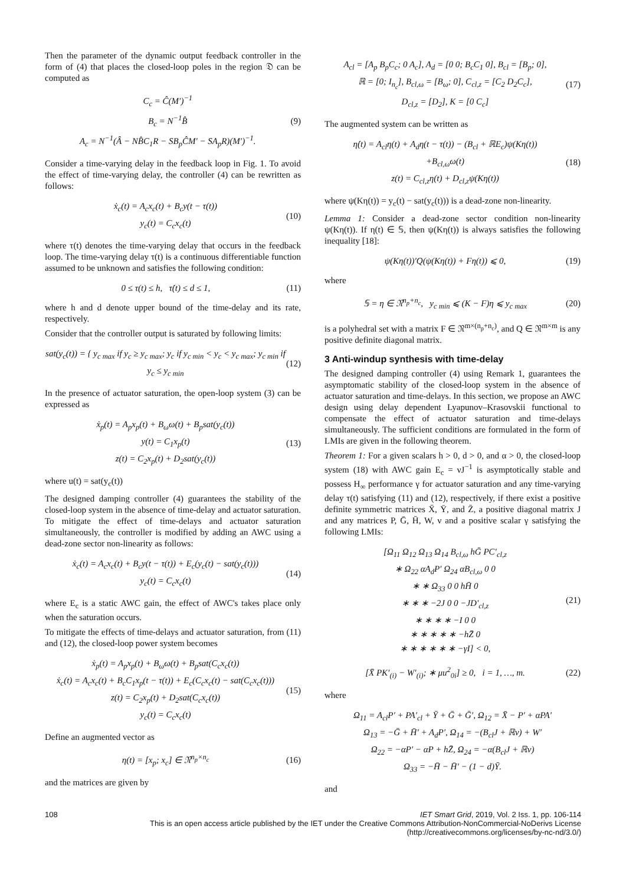Then the parameter of the dynamic output feedback controller in the form of (4) that places the closed-loop poles in the region 𝔇 can be computed as
C<sub>c</sub> = Ĉ(M′)<sup>−1</sup>
B<sub>c</sub> = N<sup>−1</sup>B̂
A<sub>c</sub> = N<sup>−1</sup>(Â − NB̂C<sub>1</sub>R − SB<sub>p</sub>ĈM′ − SA<sub>p</sub>R)(M′)<sup>−1</sup>.
(9)
Consider a time-varying delay in the feedback loop in Fig. 1. To avoid the effect of time-varying delay, the controller (4) can be rewritten as follows:
ẋ<sub>c</sub>(t) = A<sub>c</sub>x<sub>c</sub>(t) + B<sub>c</sub>y(t − τ(t))
y<sub>c</sub>(t) = C<sub>c</sub>x<sub>c</sub>(t)
(10)
where τ(t) denotes the time-varying delay that occurs in the feedback loop. The time-varying delay τ(t) is a continuous differentiable function assumed to be unknown and satisfies the following condition:
0 ≤ τ(t) ≤ h, τ̇(t) ≤ d ≤ 1, (11)
where h and d denote upper bound of the time-delay and its rate, respectively.
Consider that the controller output is saturated by following limits:
sat(y<sub>c</sub>(t)) = { y<sub>c max</sub> if y<sub>c</sub> ≥ y<sub>c max</sub>; y<sub>c</sub> if y<sub>c min</sub> < y<sub>c</sub> < y<sub>c max</sub>; y<sub>c min</sub> if y<sub>c</sub> ≤ y<sub>c min</sub>
(12)
In the presence of actuator saturation, the open-loop system (3) can be expressed as
ẋ<sub>p</sub>(t) = A<sub>p</sub>x<sub>p</sub>(t) + B<sub>ω</sub>ω(t) + B<sub>p</sub>sat(y<sub>c</sub>(t))
y(t) = C<sub>1</sub>x<sub>p</sub>(t)
z(t) = C<sub>2</sub>x<sub>p</sub>(t) + D<sub>2</sub>sat(y<sub>c</sub>(t))
(13)
where u(t) = sat(y<sub>c</sub>(t))
The designed damping controller (4) guarantees the stability of the closed-loop system in the absence of time-delay and actuator saturation. To mitigate the effect of time-delays and actuator saturation simultaneously, the controller is modified by adding an AWC using a dead-zone sector non-linearity as follows:
ẋ<sub>c</sub>(t) = A<sub>c</sub>x<sub>c</sub>(t) + B<sub>c</sub>y(t − τ(t)) + E<sub>c</sub>(y<sub>c</sub>(t) − sat(y<sub>c</sub>(t)))
y<sub>c</sub>(t) = C<sub>c</sub>x<sub>c</sub>(t)
(14)
where E<sub>c</sub> is a static AWC gain, the effect of AWC's takes place only when the saturation occurs.
To mitigate the effects of time-delays and actuator saturation, from (11) and (12), the closed-loop power system becomes
ẋ<sub>p</sub>(t) = A<sub>p</sub>x<sub>p</sub>(t) + B<sub>ω</sub>ω(t) + B<sub>p</sub>sat(C<sub>c</sub>x<sub>c</sub>(t))
ẋ<sub>c</sub>(t) = A<sub>c</sub>x<sub>c</sub>(t) + B<sub>c</sub>C<sub>1</sub>x<sub>p</sub>(t − τ(t)) + E<sub>c</sub>(C<sub>c</sub>x<sub>c</sub>(t) − sat(C<sub>c</sub>x<sub>c</sub>(t)))
z(t) = C<sub>2</sub>x<sub>p</sub>(t) + D<sub>2</sub>sat(C<sub>c</sub>x<sub>c</sub>(t))
y<sub>c</sub>(t) = C<sub>c</sub>x<sub>c</sub>(t)
(15)
Define an augmented vector as
η(t) = [x<sub>p</sub>; x<sub>c</sub>] ∈ 𝔑<sup>n<sub>p</sub>×n<sub>c</sub></sup> (16)
and the matrices are given by
A<sub>cl</sub> = [A<sub>p</sub> B<sub>p</sub>C<sub>c</sub>; 0 A<sub>c</sub>], A<sub>d</sub> = [0 0; B<sub>c</sub>C<sub>1</sub> 0], B<sub>cl</sub> = [B<sub>p</sub>; 0],
ℝ = [0; I<sub>n<sub>c</sub></sub>], B<sub>cl,ω</sub> = [B<sub>ω</sub>; 0], C<sub>cl,z</sub> = [C<sub>2</sub> D<sub>2</sub>C<sub>c</sub>],
D<sub>cl,z</sub> = [D<sub>2</sub>], K = [0 C<sub>c</sub>]
(17)
The augmented system can be written as
η̇(t) = A<sub>cl</sub>η(t) + A<sub>d</sub>η(t − τ(t)) − (B<sub>cl</sub> + ℝE<sub>c</sub>)ψ(Kη(t))
+B<sub>cl,ω</sub>ω(t)
z(t) = C<sub>cl,z</sub>η(t) + D<sub>cl,z</sub>ψ(Kη(t))
(18)
where ψ(Kη(t)) = y<sub>c</sub>(t) − sat(y<sub>c</sub>(t))) is a dead-zone non-linearity.
Lemma 1: Consider a dead-zone sector condition non-linearity ψ(Kη(t)). If η(t) ∈ 𝕊, then ψ(Kη(t)) is always satisfies the following inequality [18]:
ψ(Kη(t))′Q(ψ(Kη(t)) + Fη(t)) ⩽ 0,
(19)
where
𝕊 = η ∈ 𝔑<sup>n<sub>p</sub>+n<sub>c</sub></sup>, y<sub>c min</sub> ⩽ (K − F)η ⩽ y<sub>c max</sub>
(20)
is a polyhedral set with a matrix F ∈ 𝔑<sup>m×(n<sub>p</sub>+n<sub>c</sub>)</sup>, and Q ∈ 𝔑<sup>m×m</sup> is any positive definite diagonal matrix.
3 Anti-windup synthesis with time-delay
The designed damping controller (4) using Remark 1, guarantees the asymptomatic stability of the closed-loop system in the absence of actuator saturation and time-delays. In this section, we propose an AWC design using delay dependent Lyapunov–Krasovskii functional to compensate the effect of actuator saturation and time-delays simultaneously. The sufficient conditions are formulated in the form of LMIs are given in the following theorem.
Theorem 1: For a given scalars h > 0, d > 0, and α > 0, the closed-loop system (18) with AWC gain E<sub>c</sub> = νJ<sup>−1</sup> is asymptotically stable and possess H<sub>∞</sub> performance γ for actuator saturation and any time-varying delay τ(t) satisfying (11) and (12), respectively, if there exist a positive definite symmetric matrices X̄, Ȳ, and Z̄, a positive diagonal matrix J and any matrices P, Ḡ, H̄, W, ν and a positive scalar γ satisfying the following LMIs:
[Ω<sub>11</sub> Ω<sub>12</sub> Ω<sub>13</sub> Ω<sub>14</sub> B<sub>cl,ω</sub> hḠ PC′<sub>cl,z</sub>
∗ Ω<sub>22</sub> αA<sub>d</sub>P′ Ω<sub>24</sub> αB<sub>cl,ω</sub> 0 0
∗ ∗ Ω<sub>33</sub> 0 0 hH̄ 0
∗ ∗ ∗ −2J 0 0 −JD′<sub>cl,z</sub>
∗ ∗ ∗ ∗ −I 0 0
∗ ∗ ∗ ∗ ∗ −hZ̄ 0
∗ ∗ ∗ ∗ ∗ ∗ −γI] < 0,
(21)
[X̄ PK′<sub>(i)</sub> − W′<sub>(i)</sub>; ∗ μu<sup>2</sup><sub>0i</sub>] ≥ 0, i = 1, …, m.
(22)
where
Ω<sub>11</sub> = A<sub>cl</sub>P′ + PA′<sub>cl</sub> + Ȳ + Ḡ + Ḡ′, Ω<sub>12</sub> = X̄ − P′ + αPA′
Ω<sub>13</sub> = −Ḡ + H̄′ + A<sub>d</sub>P′, Ω<sub>14</sub> = −(B<sub>cl</sub>J + ℝν) + W′
Ω<sub>22</sub> = −αP′ − αP + hZ̄, Ω<sub>24</sub> = −α(B<sub>cl</sub>J + ℝν)
Ω<sub>33</sub> = −H̄ − H̄′ − (1 − d)Ȳ.
and
108 IET Smart Grid, 2019, Vol. 2 Iss. 1, pp. 106-114
This is an open access article published by the IET under the Creative Commons Attribution-NonCommercial-NoDerivs License
(http://creativecommons.org/licenses/by-nc-nd/3.0/)